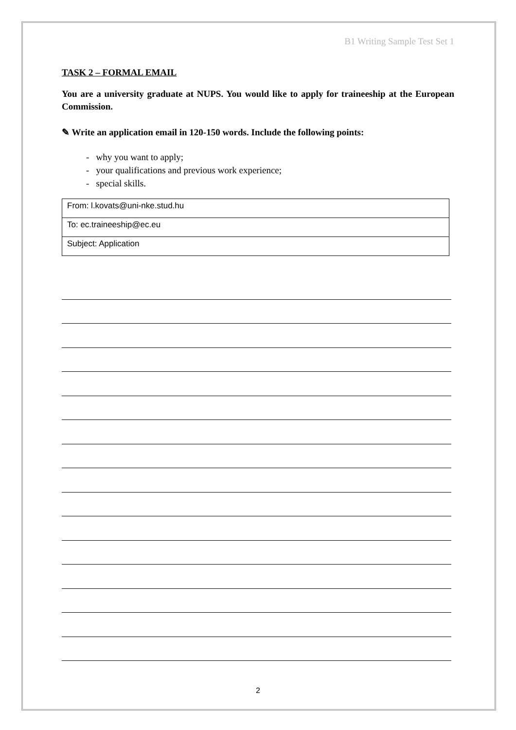B1 Writing Sample Test Set 1
TASK 2 – FORMAL EMAIL
You are a university graduate at NUPS. You would like to apply for traineeship at the European Commission.
✎ Write an application email in 120-150 words. Include the following points:
- why you want to apply;
- your qualifications and previous work experience;
- special skills.
| From: l.kovats@uni-nke.stud.hu |
| To: ec.traineeship@ec.eu |
| Subject: Application |
2